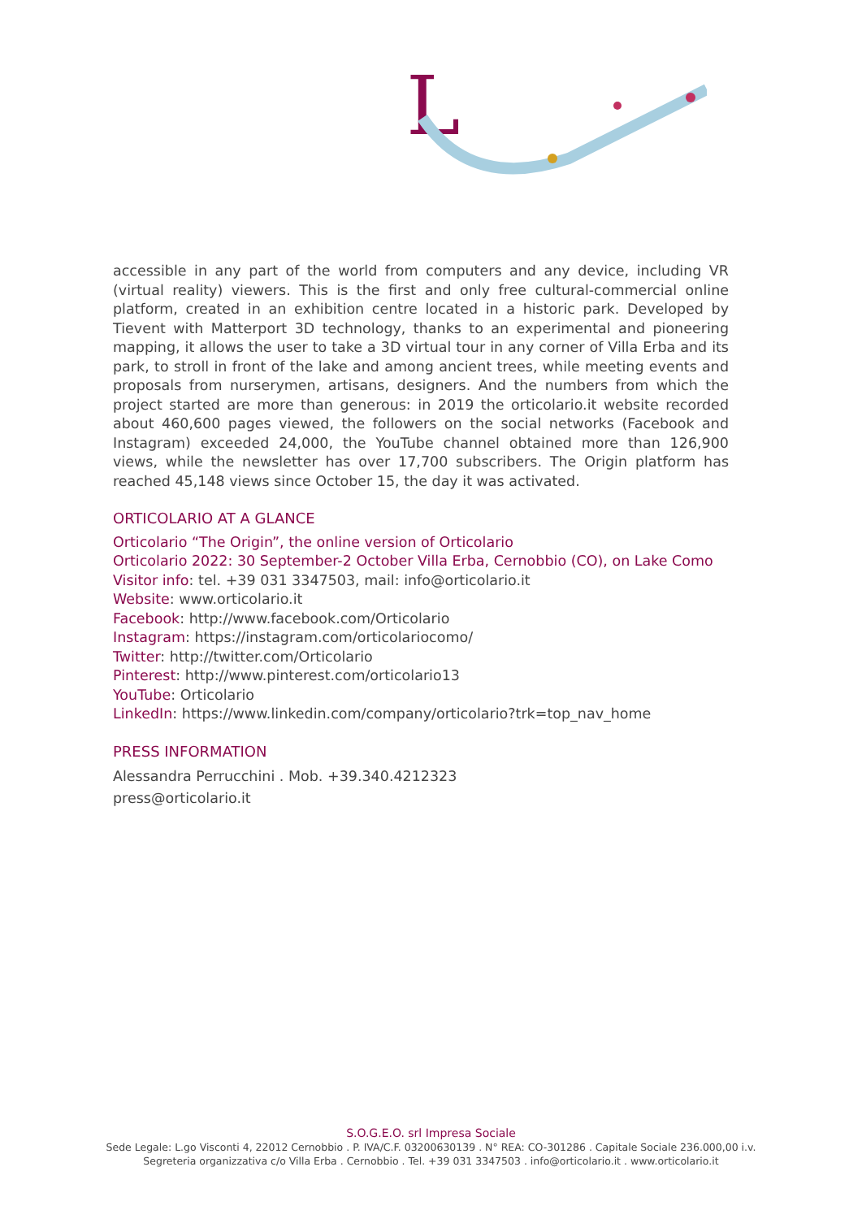L
accessible in any part of the world from computers and any device, including VR (virtual reality) viewers. This is the first and only free cultural-commercial online platform, created in an exhibition centre located in a historic park. Developed by Tievent with Matterport 3D technology, thanks to an experimental and pioneering mapping, it allows the user to take a 3D virtual tour in any corner of Villa Erba and its park, to stroll in front of the lake and among ancient trees, while meeting events and proposals from nurserymen, artisans, designers. And the numbers from which the project started are more than generous: in 2019 the orticolario.it website recorded about 460,600 pages viewed, the followers on the social networks (Facebook and Instagram) exceeded 24,000, the YouTube channel obtained more than 126,900 views, while the newsletter has over 17,700 subscribers. The Origin platform has reached 45,148 views since October 15, the day it was activated.
ORTICOLARIO AT A GLANCE
Orticolario “The Origin”, the online version of Orticolario
Orticolario 2022: 30 September-2 October Villa Erba, Cernobbio (CO), on Lake Como
Visitor info: tel. +39 031 3347503, mail: info@orticolario.it
Website: www.orticolario.it
Facebook: http://www.facebook.com/Orticolario
Instagram: https://instagram.com/orticolariocomo/
Twitter: http://twitter.com/Orticolario
Pinterest: http://www.pinterest.com/orticolario13
YouTube: Orticolario
LinkedIn: https://www.linkedin.com/company/orticolario?trk=top_nav_home
PRESS INFORMATION
Alessandra Perrucchini . Mob. +39.340.4212323
press@orticolario.it
S.O.G.E.O. srl Impresa Sociale
Sede Legale: L.go Visconti 4, 22012 Cernobbio . P. IVA/C.F. 03200630139 . N° REA: CO-301286 . Capitale Sociale 236.000,00 i.v.
Segreteria organizzativa c/o Villa Erba . Cernobbio . Tel. +39 031 3347503 . info@orticolario.it . www.orticolario.it